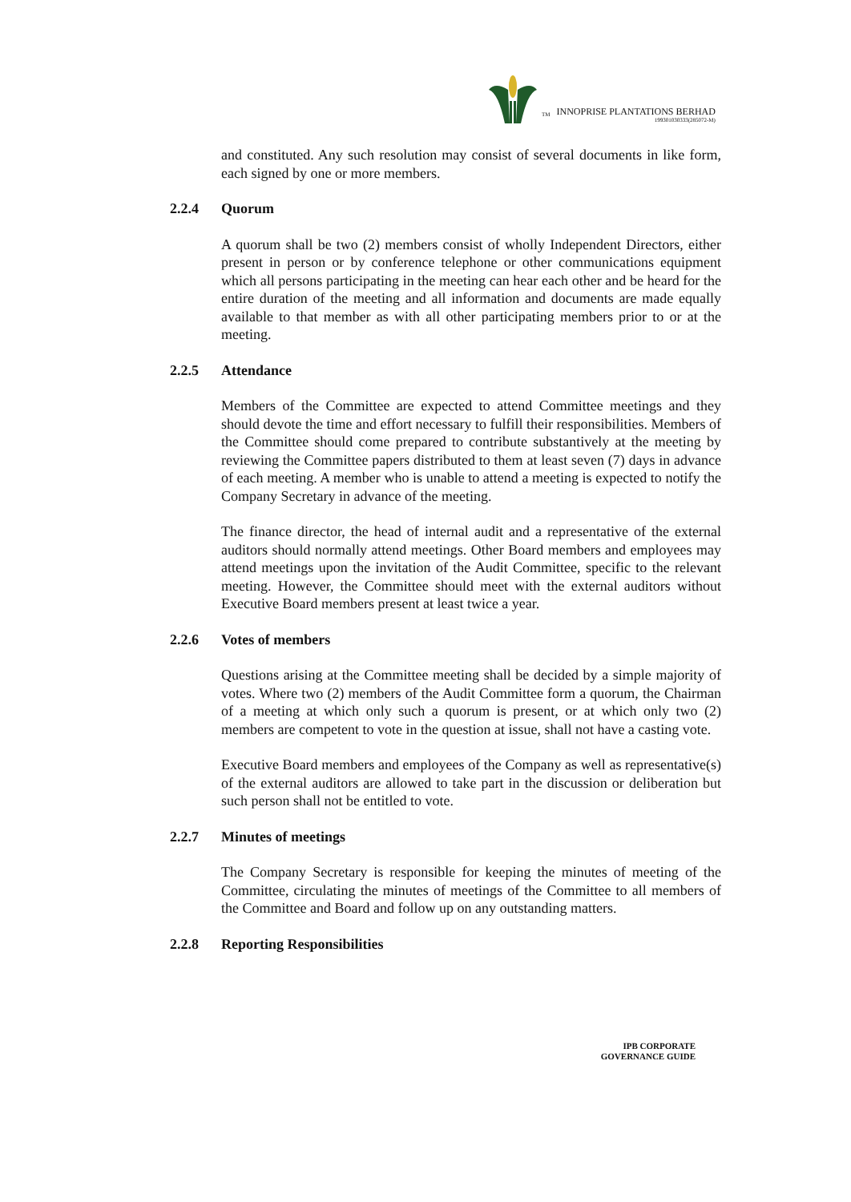TM
INNOPRISE PLANTATIONS BERHAD
199301030333(285072-M)
and constituted. Any such resolution may consist of several documents in like form, each signed by one or more members.
2.2.4 Quorum
A quorum shall be two (2) members consist of wholly Independent Directors, either present in person or by conference telephone or other communications equipment which all persons participating in the meeting can hear each other and be heard for the entire duration of the meeting and all information and documents are made equally available to that member as with all other participating members prior to or at the meeting.
2.2.5 Attendance
Members of the Committee are expected to attend Committee meetings and they should devote the time and effort necessary to fulfill their responsibilities. Members of the Committee should come prepared to contribute substantively at the meeting by reviewing the Committee papers distributed to them at least seven (7) days in advance of each meeting. A member who is unable to attend a meeting is expected to notify the Company Secretary in advance of the meeting.
The finance director, the head of internal audit and a representative of the external auditors should normally attend meetings. Other Board members and employees may attend meetings upon the invitation of the Audit Committee, specific to the relevant meeting. However, the Committee should meet with the external auditors without Executive Board members present at least twice a year.
2.2.6 Votes of members
Questions arising at the Committee meeting shall be decided by a simple majority of votes. Where two (2) members of the Audit Committee form a quorum, the Chairman of a meeting at which only such a quorum is present, or at which only two (2) members are competent to vote in the question at issue, shall not have a casting vote.
Executive Board members and employees of the Company as well as representative(s) of the external auditors are allowed to take part in the discussion or deliberation but such person shall not be entitled to vote.
2.2.7 Minutes of meetings
The Company Secretary is responsible for keeping the minutes of meeting of the Committee, circulating the minutes of meetings of the Committee to all members of the Committee and Board and follow up on any outstanding matters.
2.2.8 Reporting Responsibilities
IPB CORPORATE
GOVERNANCE GUIDE